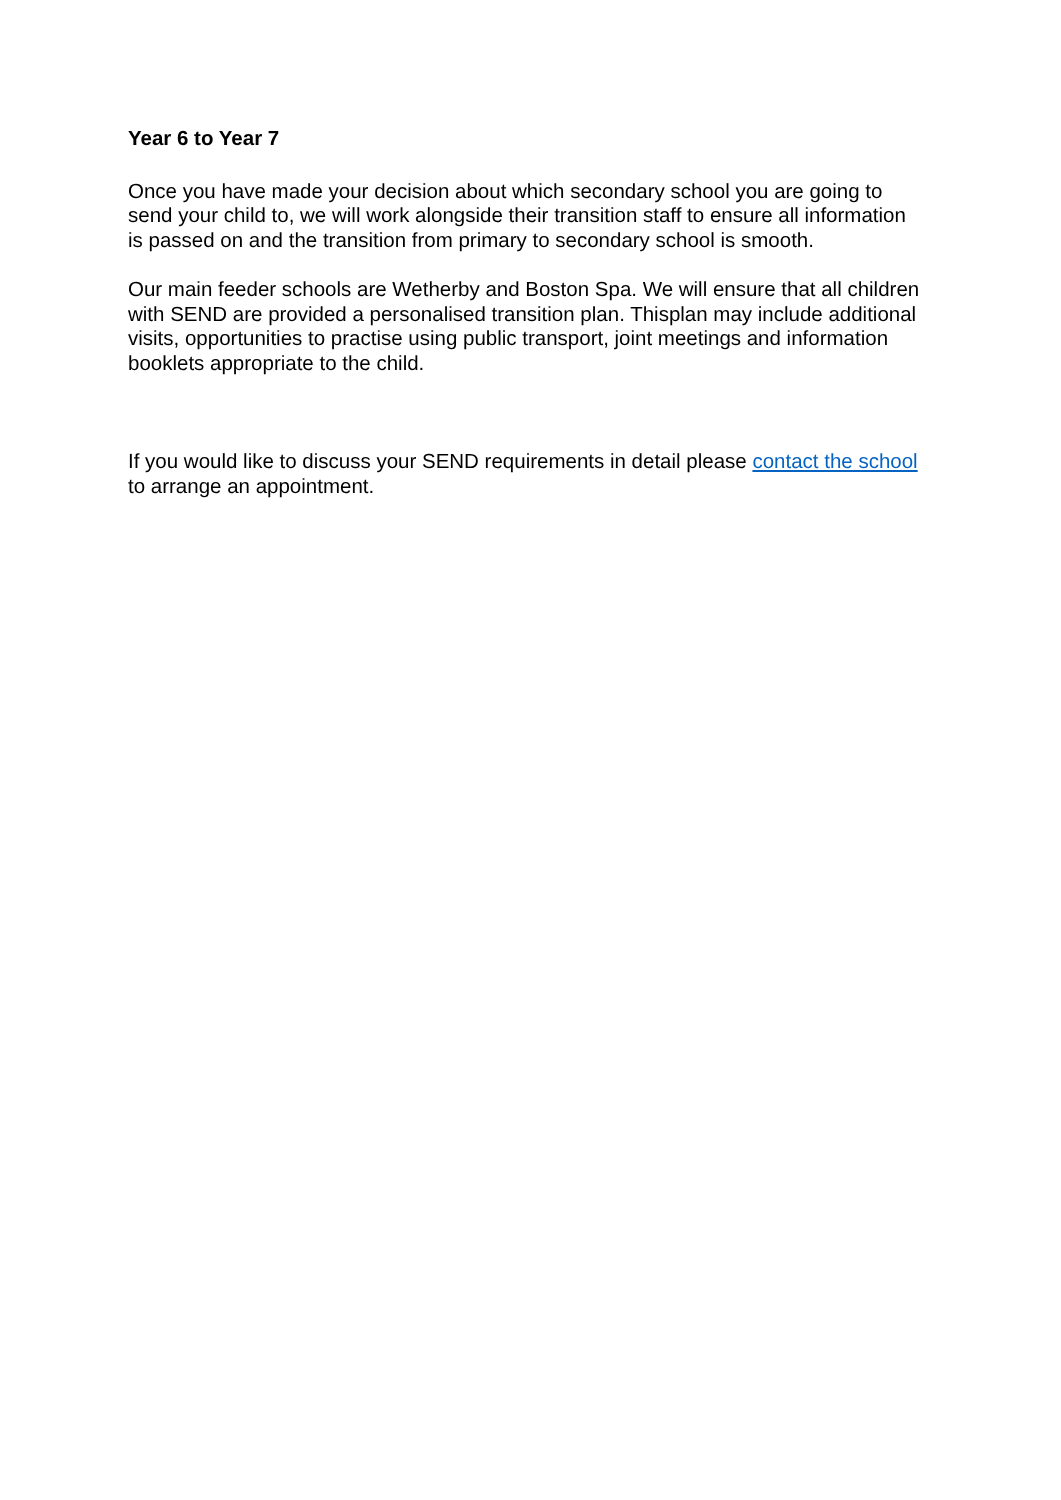Year 6 to Year 7
Once you have made your decision about which secondary school you are going to send your child to, we will work alongside their transition staff to ensure all information is passed on and the transition from primary to secondary school is smooth.
Our main feeder schools are Wetherby and Boston Spa. We will ensure that all children with SEND are provided a personalised transition plan. Thisplan may include additional visits, opportunities to practise using public transport, joint meetings and information booklets appropriate to the child.
If you would like to discuss your SEND requirements in detail please contact the school to arrange an appointment.